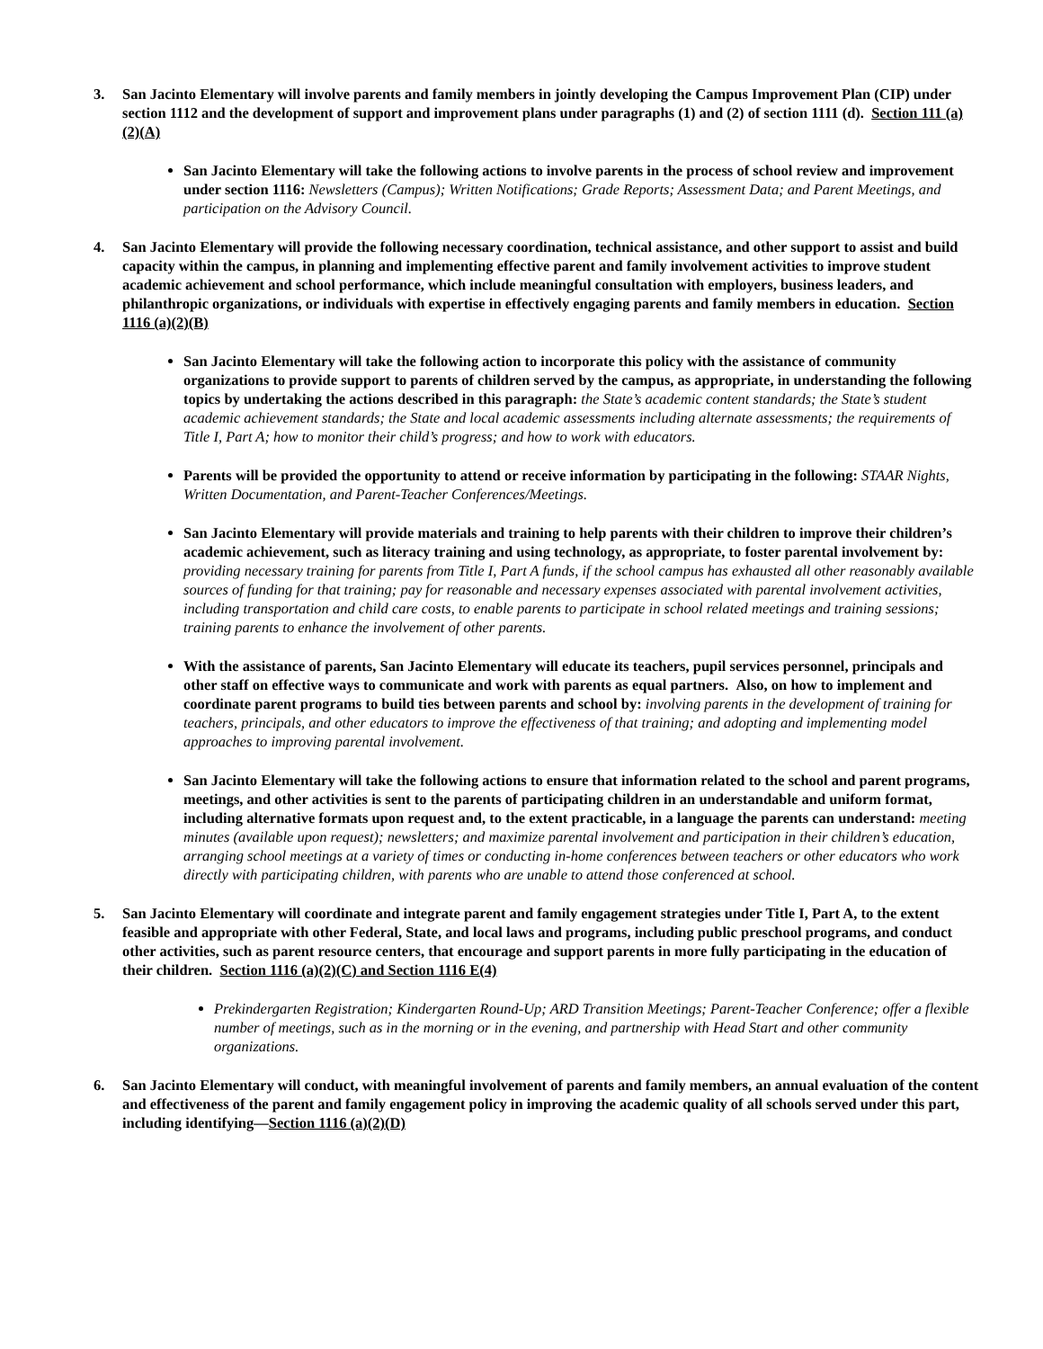3. San Jacinto Elementary will involve parents and family members in jointly developing the Campus Improvement Plan (CIP) under section 1112 and the development of support and improvement plans under paragraphs (1) and (2) of section 1111 (d). Section 111 (a)(2)(A)
San Jacinto Elementary will take the following actions to involve parents in the process of school review and improvement under section 1116: Newsletters (Campus); Written Notifications; Grade Reports; Assessment Data; and Parent Meetings, and participation on the Advisory Council.
4. San Jacinto Elementary will provide the following necessary coordination, technical assistance, and other support to assist and build capacity within the campus, in planning and implementing effective parent and family involvement activities to improve student academic achievement and school performance, which include meaningful consultation with employers, business leaders, and philanthropic organizations, or individuals with expertise in effectively engaging parents and family members in education. Section 1116 (a)(2)(B)
San Jacinto Elementary will take the following action to incorporate this policy with the assistance of community organizations to provide support to parents of children served by the campus, as appropriate, in understanding the following topics by undertaking the actions described in this paragraph: the State’s academic content standards; the State’s student academic achievement standards; the State and local academic assessments including alternate assessments; the requirements of Title I, Part A; how to monitor their child’s progress; and how to work with educators.
Parents will be provided the opportunity to attend or receive information by participating in the following: STAAR Nights, Written Documentation, and Parent-Teacher Conferences/Meetings.
San Jacinto Elementary will provide materials and training to help parents with their children to improve their children’s academic achievement, such as literacy training and using technology, as appropriate, to foster parental involvement by: providing necessary training for parents from Title I, Part A funds, if the school campus has exhausted all other reasonably available sources of funding for that training; pay for reasonable and necessary expenses associated with parental involvement activities, including transportation and child care costs, to enable parents to participate in school related meetings and training sessions; training parents to enhance the involvement of other parents.
With the assistance of parents, San Jacinto Elementary will educate its teachers, pupil services personnel, principals and other staff on effective ways to communicate and work with parents as equal partners. Also, on how to implement and coordinate parent programs to build ties between parents and school by: involving parents in the development of training for teachers, principals, and other educators to improve the effectiveness of that training; and adopting and implementing model approaches to improving parental involvement.
San Jacinto Elementary will take the following actions to ensure that information related to the school and parent programs, meetings, and other activities is sent to the parents of participating children in an understandable and uniform format, including alternative formats upon request and, to the extent practicable, in a language the parents can understand: meeting minutes (available upon request); newsletters; and maximize parental involvement and participation in their children’s education, arranging school meetings at a variety of times or conducting in-home conferences between teachers or other educators who work directly with participating children, with parents who are unable to attend those conferenced at school.
5. San Jacinto Elementary will coordinate and integrate parent and family engagement strategies under Title I, Part A, to the extent feasible and appropriate with other Federal, State, and local laws and programs, including public preschool programs, and conduct other activities, such as parent resource centers, that encourage and support parents in more fully participating in the education of their children. Section 1116 (a)(2)(C) and Section 1116 E(4)
Prekindergarten Registration; Kindergarten Round-Up; ARD Transition Meetings; Parent-Teacher Conference; offer a flexible number of meetings, such as in the morning or in the evening, and partnership with Head Start and other community organizations.
6. San Jacinto Elementary will conduct, with meaningful involvement of parents and family members, an annual evaluation of the content and effectiveness of the parent and family engagement policy in improving the academic quality of all schools served under this part, including identifying—Section 1116 (a)(2)(D)